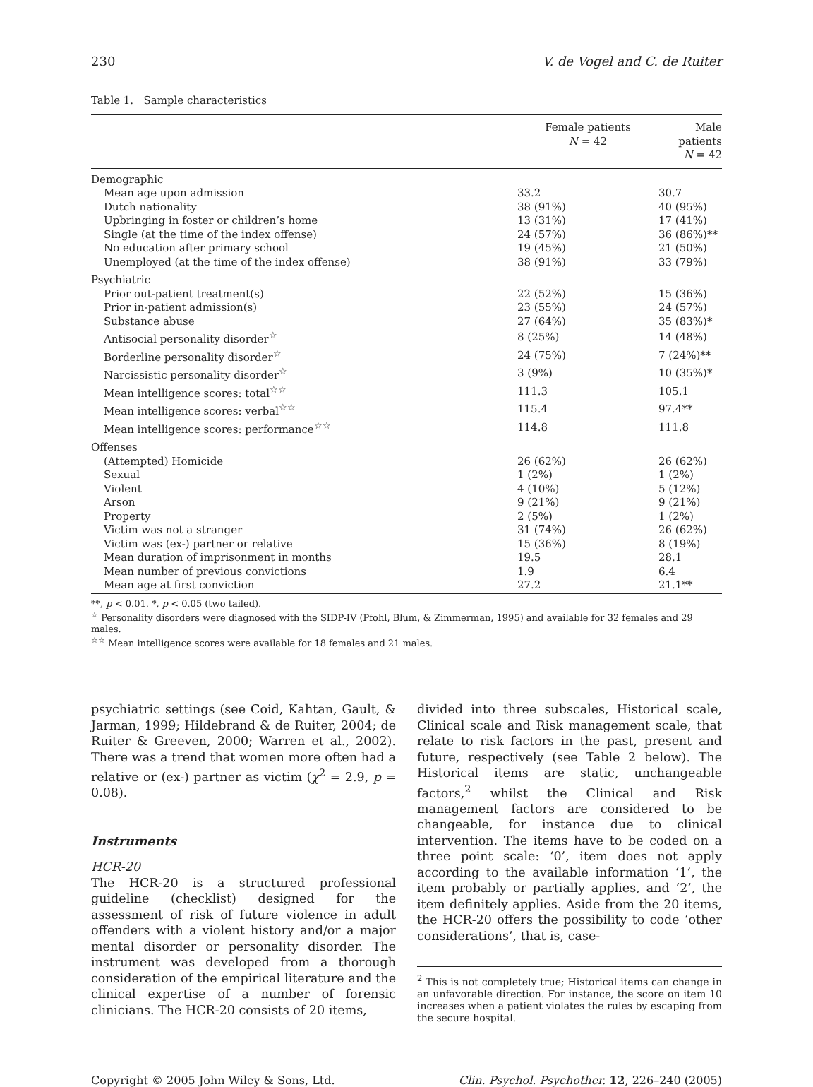230 V. de Vogel and C. de Ruiter
Table 1. Sample characteristics
| | Female patients N = 42 | Male patients N = 42 |
| --- | --- | --- |
| Demographic | | |
| Mean age upon admission | 33.2 | 30.7 |
| Dutch nationality | 38 (91%) | 40 (95%) |
| Upbringing in foster or children’s home | 13 (31%) | 17 (41%) |
| Single (at the time of the index offense) | 24 (57%) | 36 (86%)** |
| No education after primary school | 19 (45%) | 21 (50%) |
| Unemployed (at the time of the index offense) | 38 (91%) | 33 (79%) |
| Psychiatric | | |
| Prior out-patient treatment(s) | 22 (52%) | 15 (36%) |
| Prior in-patient admission(s) | 23 (55%) | 24 (57%) |
| Substance abuse | 27 (64%) | 35 (83%)* |
| Antisocial personality disorder<sup>☆</sup> | 8 (25%) | 14 (48%) |
| Borderline personality disorder<sup>☆</sup> | 24 (75%) | 7 (24%)** |
| Narcissistic personality disorder<sup>☆</sup> | 3 (9%) | 10 (35%)* |
| Mean intelligence scores: total<sup>☆☆</sup> | 111.3 | 105.1 |
| Mean intelligence scores: verbal<sup>☆☆</sup> | 115.4 | 97.4** |
| Mean intelligence scores: performance<sup>☆☆</sup> | 114.8 | 111.8 |
| Offenses | | |
| (Attempted) Homicide | 26 (62%) | 26 (62%) |
| Sexual | 1 (2%) | 1 (2%) |
| Violent | 4 (10%) | 5 (12%) |
| Arson | 9 (21%) | 9 (21%) |
| Property | 2 (5%) | 1 (2%) |
| Victim was not a stranger | 31 (74%) | 26 (62%) |
| Victim was (ex-) partner or relative | 15 (36%) | 8 (19%) |
| Mean duration of imprisonment in months | 19.5 | 28.1 |
| Mean number of previous convictions | 1.9 | 6.4 |
| Mean age at first conviction | 27.2 | 21.1** |
**, p < 0.01. *, p < 0.05 (two tailed).
<sup>☆</sup> Personality disorders were diagnosed with the SIDP-IV (Pfohl, Blum, & Zimmerman, 1995) and available for 32 females and 29 males.
<sup>☆☆</sup> Mean intelligence scores were available for 18 females and 21 males.
psychiatric settings (see Coid, Kahtan, Gault, & Jarman, 1999; Hildebrand & de Ruiter, 2004; de Ruiter & Greeven, 2000; Warren et al., 2002). There was a trend that women more often had a relative or (ex-) partner as victim (χ<sup>2</sup> = 2.9, p = 0.08).
Instruments
HCR-20
The HCR-20 is a structured professional guideline (checklist) designed for the assessment of risk of future violence in adult offenders with a violent history and/or a major mental disorder or personality disorder. The instrument was developed from a thorough consideration of the empirical literature and the clinical expertise of a number of forensic clinicians. The HCR-20 consists of 20 items,
divided into three subscales, Historical scale, Clinical scale and Risk management scale, that relate to risk factors in the past, present and future, respectively (see Table 2 below). The Historical items are static, unchangeable factors,<sup>2</sup> whilst the Clinical and Risk management factors are considered to be changeable, for instance due to clinical intervention. The items have to be coded on a three point scale: ‘0’, item does not apply according to the available information ‘1’, the item probably or partially applies, and ‘2’, the item definitely applies. Aside from the 20 items, the HCR-20 offers the possibility to code ‘other considerations’, that is, case-
<sup>2</sup> This is not completely true; Historical items can change in an unfavorable direction. For instance, the score on item 10 increases when a patient violates the rules by escaping from the secure hospital.
Copyright © 2005 John Wiley & Sons, Ltd. Clin. Psychol. Psychother. 12, 226–240 (2005)